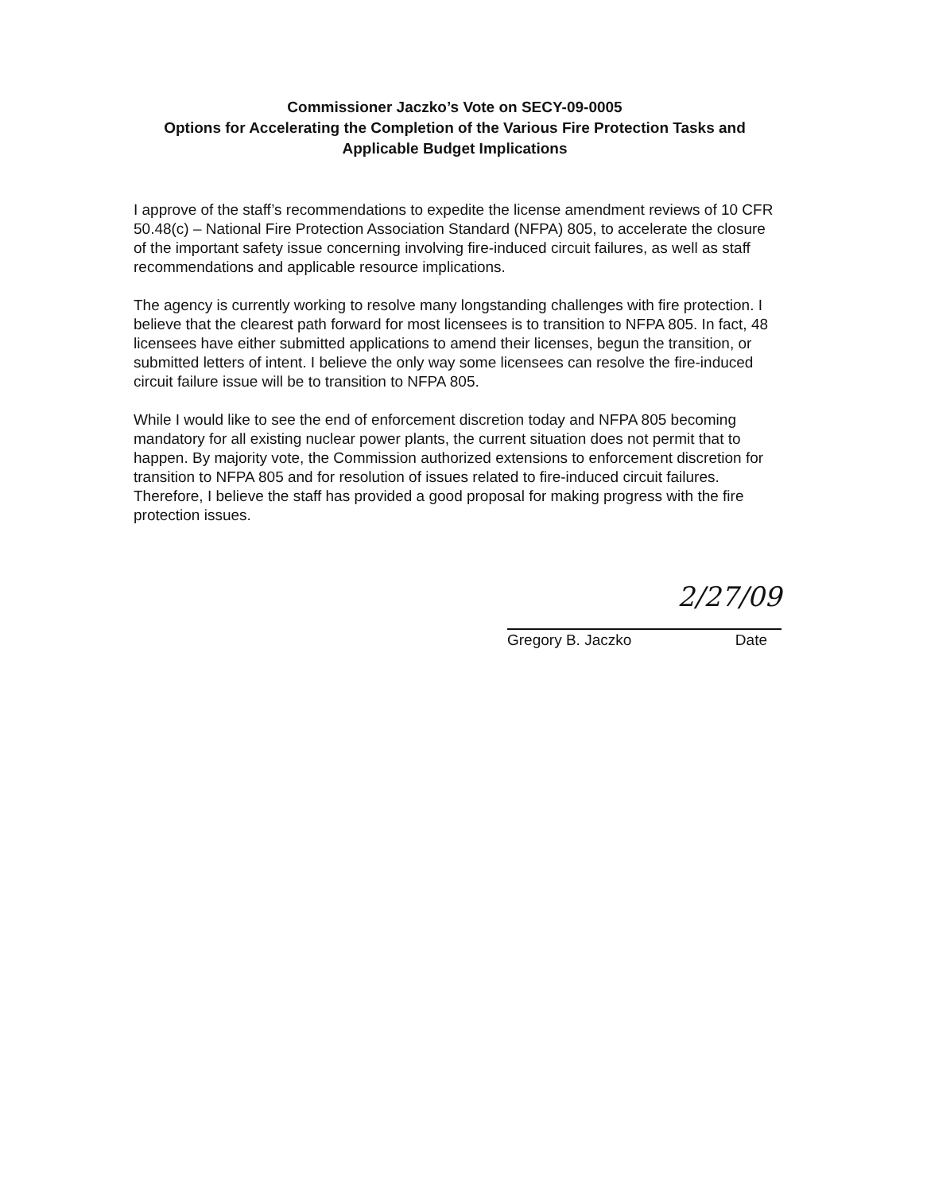Commissioner Jaczko’s Vote on SECY-09-0005
Options for Accelerating the Completion of the Various Fire Protection Tasks and Applicable Budget Implications
I approve of the staff’s recommendations to expedite the license amendment reviews of 10 CFR 50.48(c) – National Fire Protection Association Standard (NFPA) 805, to accelerate the closure of the important safety issue concerning involving fire-induced circuit failures, as well as staff recommendations and applicable resource implications.
The agency is currently working to resolve many longstanding challenges with fire protection. I believe that the clearest path forward for most licensees is to transition to NFPA 805. In fact, 48 licensees have either submitted applications to amend their licenses, begun the transition, or submitted letters of intent. I believe the only way some licensees can resolve the fire-induced circuit failure issue will be to transition to NFPA 805.
While I would like to see the end of enforcement discretion today and NFPA 805 becoming mandatory for all existing nuclear power plants, the current situation does not permit that to happen. By majority vote, the Commission authorized extensions to enforcement discretion for transition to NFPA 805 and for resolution of issues related to fire-induced circuit failures. Therefore, I believe the staff has provided a good proposal for making progress with the fire protection issues.
2/27/09
Gregory B. Jaczko Date